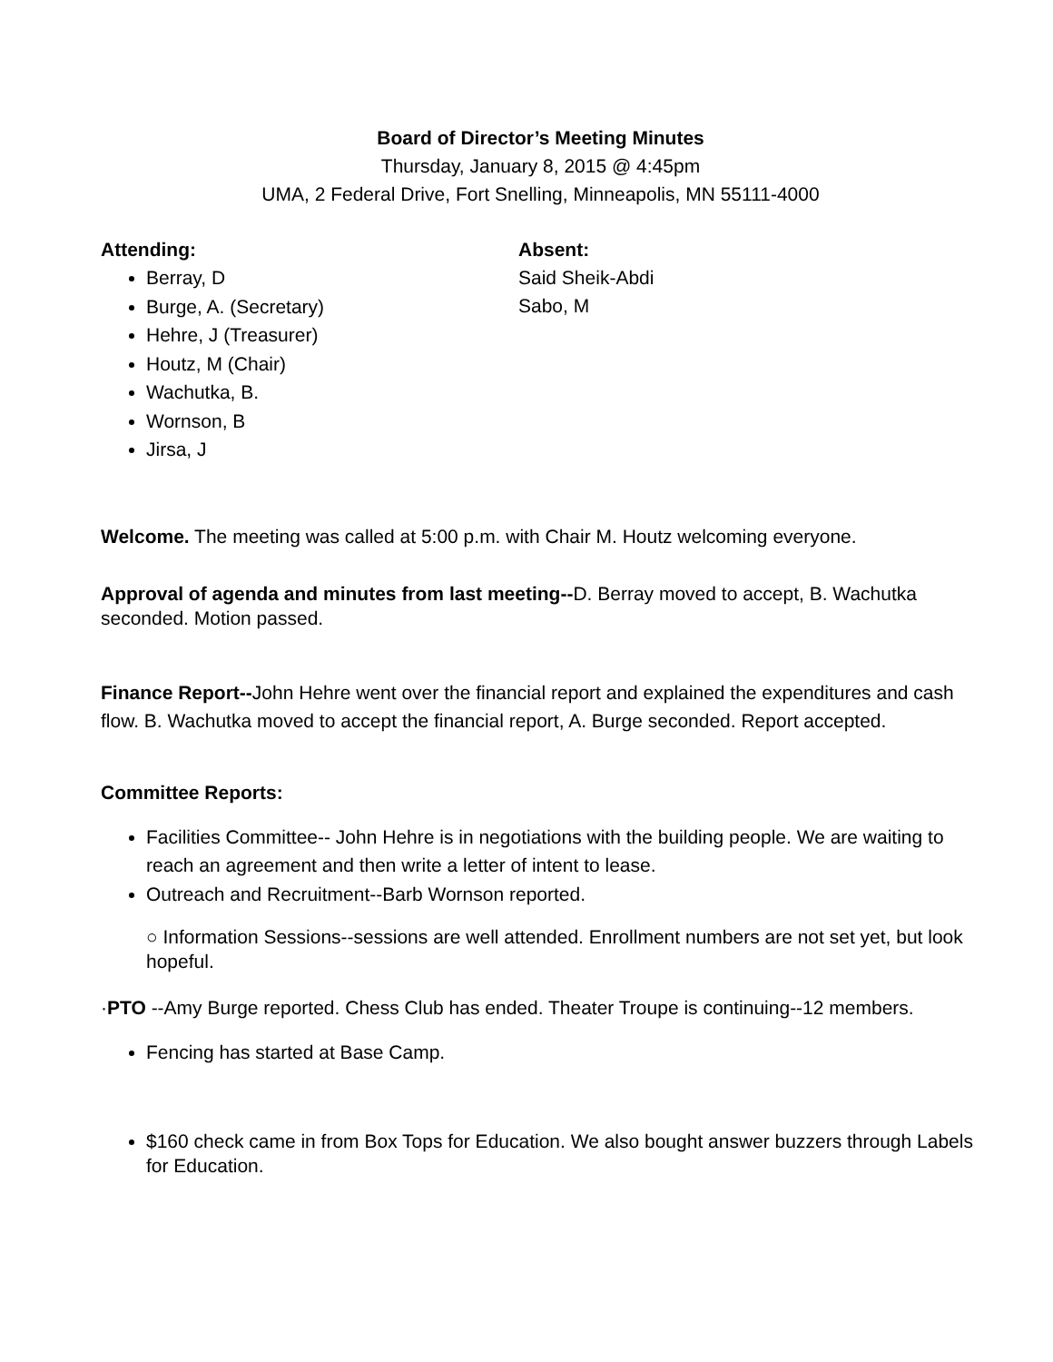Board of Director’s Meeting Minutes
Thursday, January 8, 2015 @ 4:45pm
UMA, 2 Federal Drive, Fort Snelling, Minneapolis, MN 55111-4000
Attending:
Berray, D
Burge, A. (Secretary)
Hehre, J (Treasurer)
Houtz, M (Chair)
Wachutka, B.
Wornson, B
Jirsa, J
Absent:
Said Sheik-Abdi
Sabo, M
Welcome. The meeting was called at 5:00 p.m. with Chair M. Houtz welcoming everyone.
Approval of agenda and minutes from last meeting--D. Berray moved to accept, B. Wachutka seconded. Motion passed.
Finance Report--John Hehre went over the financial report and explained the expenditures and cash flow. B. Wachutka moved to accept the financial report, A. Burge seconded. Report accepted.
Committee Reports:
Facilities Committee-- John Hehre is in negotiations with the building people. We are waiting to reach an agreement and then write a letter of intent to lease.
Outreach and Recruitment--Barb Wornson reported.
○ Information Sessions--sessions are well attended. Enrollment numbers are not set yet, but look hopeful.
·PTO --Amy Burge reported. Chess Club has ended. Theater Troupe is continuing--12 members.
Fencing has started at Base Camp.
$160 check came in from Box Tops for Education. We also bought answer buzzers through Labels for Education.